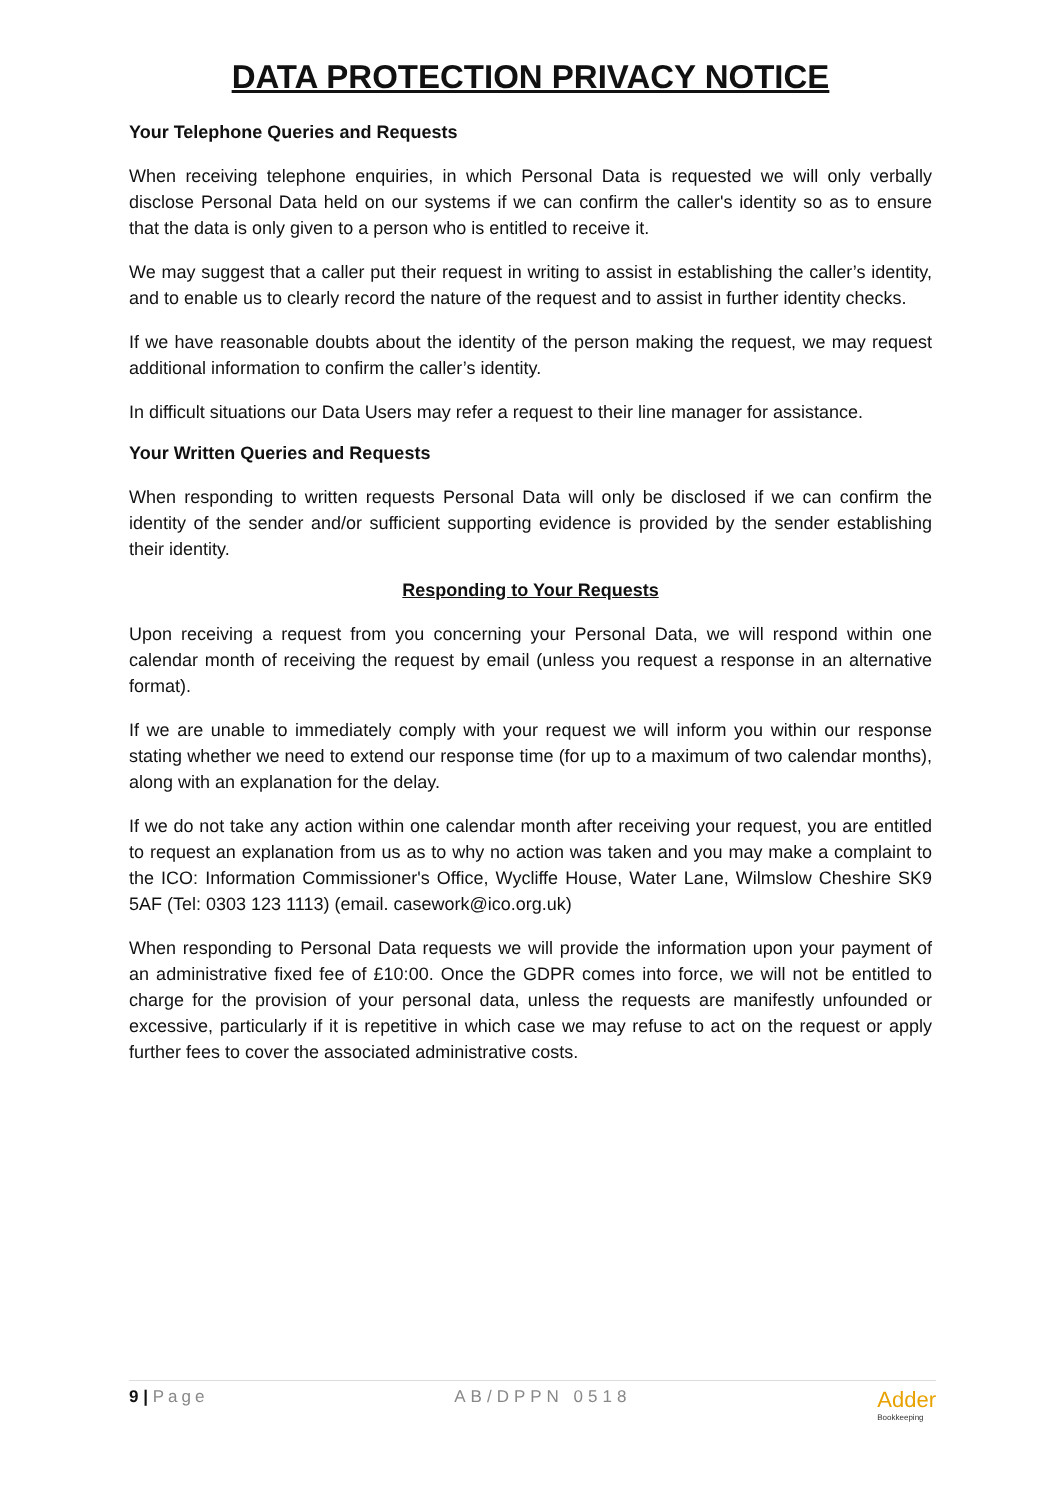DATA PROTECTION PRIVACY NOTICE
Your Telephone Queries and Requests
When receiving telephone enquiries, in which Personal Data is requested we will only verbally disclose Personal Data held on our systems if we can confirm the caller's identity so as to ensure that the data is only given to a person who is entitled to receive it.
We may suggest that a caller put their request in writing to assist in establishing the caller’s identity, and to enable us to clearly record the nature of the request and to assist in further identity checks.
If we have reasonable doubts about the identity of the person making the request, we may request additional information to confirm the caller’s identity.
In difficult situations our Data Users may refer a request to their line manager for assistance.
Your Written Queries and Requests
When responding to written requests Personal Data will only be disclosed if we can confirm the identity of the sender and/or sufficient supporting evidence is provided by the sender establishing their identity.
Responding to Your Requests
Upon receiving a request from you concerning your Personal Data, we will respond within one calendar month of receiving the request by email (unless you request a response in an alternative format).
If we are unable to immediately comply with your request we will inform you within our response stating whether we need to extend our response time (for up to a maximum of two calendar months), along with an explanation for the delay.
If we do not take any action within one calendar month after receiving your request, you are entitled to request an explanation from us as to why no action was taken and you may make a complaint to the ICO: Information Commissioner's Office, Wycliffe House, Water Lane, Wilmslow Cheshire SK9 5AF (Tel: 0303 123 1113) (email. casework@ico.org.uk)
When responding to Personal Data requests we will provide the information upon your payment of an administrative fixed fee of £10:00. Once the GDPR comes into force, we will not be entitled to charge for the provision of your personal data, unless the requests are manifestly unfounded or excessive, particularly if it is repetitive in which case we may refuse to act on the request or apply further fees to cover the associated administrative costs.
9 | Page AB/DPPN 0518 Adder
Bookkeeping